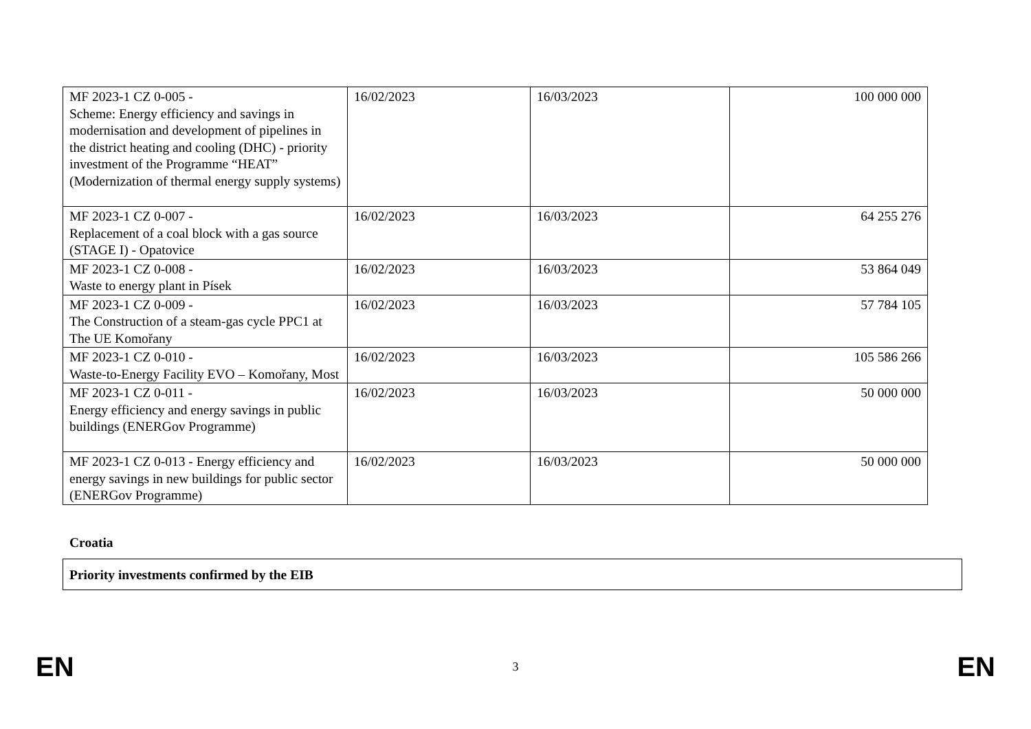| MF 2023-1 CZ 0-005 - Scheme: Energy efficiency and savings in modernisation and development of pipelines in the district heating and cooling (DHC) - priority investment of the Programme “HEAT” (Modernization of thermal energy supply systems) | 16/02/2023 | 16/03/2023 | 100 000 000 |
| MF 2023-1 CZ 0-007 - Replacement of a coal block with a gas source (STAGE I) - Opatovice | 16/02/2023 | 16/03/2023 | 64 255 276 |
| MF 2023-1 CZ 0-008 - Waste to energy plant in Písek | 16/02/2023 | 16/03/2023 | 53 864 049 |
| MF 2023-1 CZ 0-009 - The Construction of a steam-gas cycle PPC1 at The UE Komořany | 16/02/2023 | 16/03/2023 | 57 784 105 |
| MF 2023-1 CZ 0-010 - Waste-to-Energy Facility EVO – Komořany, Most | 16/02/2023 | 16/03/2023 | 105 586 266 |
| MF 2023-1 CZ 0-011 - Energy efficiency and energy savings in public buildings (ENERGov Programme) | 16/02/2023 | 16/03/2023 | 50 000 000 |
| MF 2023-1 CZ 0-013 - Energy efficiency and energy savings in new buildings for public sector (ENERGov Programme) | 16/02/2023 | 16/03/2023 | 50 000 000 |
Croatia
Priority investments confirmed by the EIB
EN 3 EN